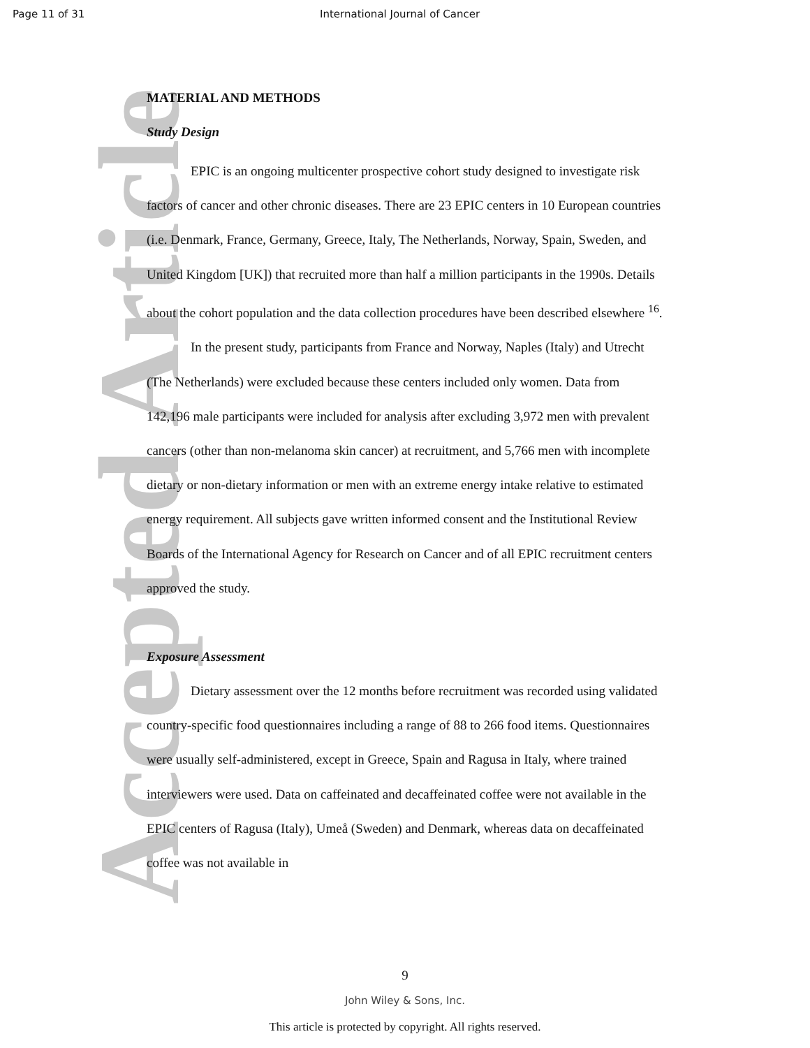Page 11 of 31
International Journal of Cancer
Accepted Article
MATERIAL AND METHODS
Study Design
EPIC is an ongoing multicenter prospective cohort study designed to investigate risk factors of cancer and other chronic diseases. There are 23 EPIC centers in 10 European countries (i.e. Denmark, France, Germany, Greece, Italy, The Netherlands, Norway, Spain, Sweden, and United Kingdom [UK]) that recruited more than half a million participants in the 1990s. Details about the cohort population and the data collection procedures have been described elsewhere <sup>16</sup>.
In the present study, participants from France and Norway, Naples (Italy) and Utrecht (The Netherlands) were excluded because these centers included only women. Data from 142,196 male participants were included for analysis after excluding 3,972 men with prevalent cancers (other than non-melanoma skin cancer) at recruitment, and 5,766 men with incomplete dietary or non-dietary information or men with an extreme energy intake relative to estimated energy requirement. All subjects gave written informed consent and the Institutional Review Boards of the International Agency for Research on Cancer and of all EPIC recruitment centers approved the study.
Exposure Assessment
Dietary assessment over the 12 months before recruitment was recorded using validated country-specific food questionnaires including a range of 88 to 266 food items. Questionnaires were usually self-administered, except in Greece, Spain and Ragusa in Italy, where trained interviewers were used. Data on caffeinated and decaffeinated coffee were not available in the EPIC centers of Ragusa (Italy), Umeå (Sweden) and Denmark, whereas data on decaffeinated coffee was not available in
9
John Wiley & Sons, Inc.
This article is protected by copyright. All rights reserved.